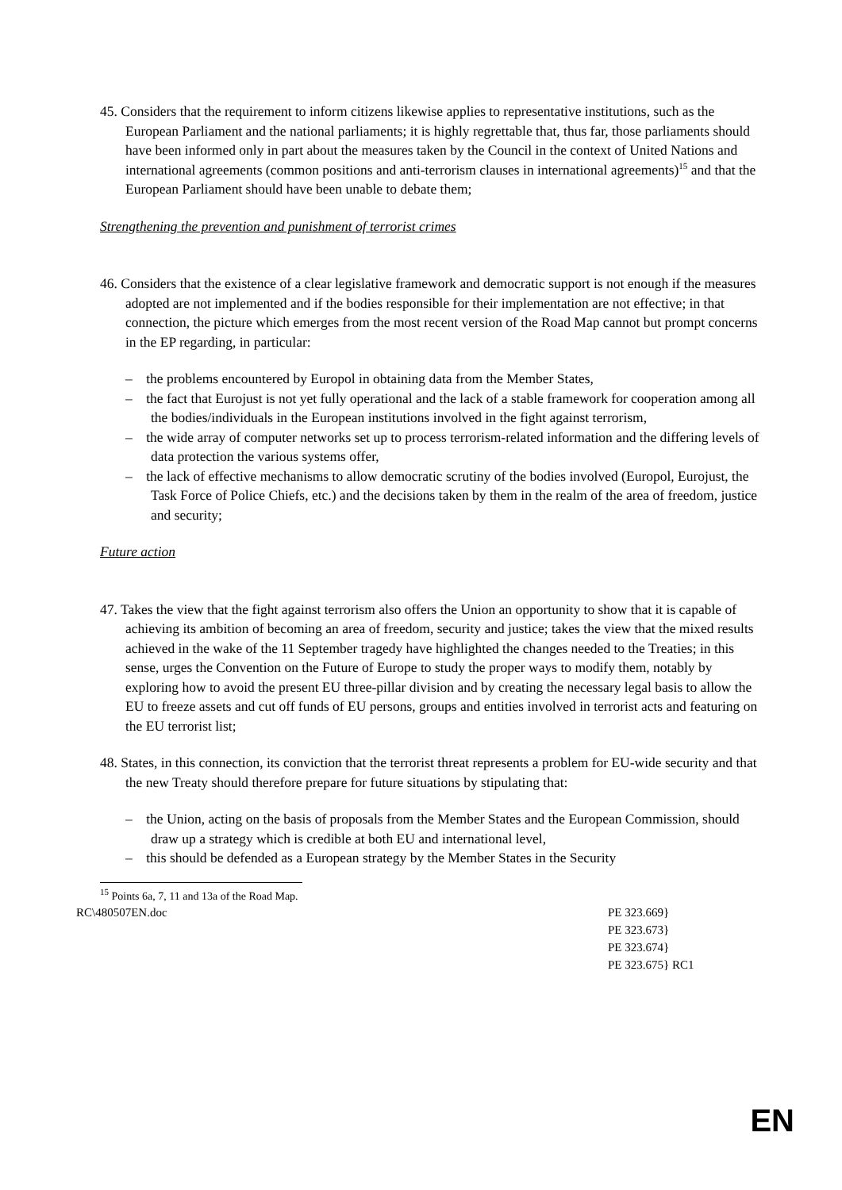45. Considers that the requirement to inform citizens likewise applies to representative institutions, such as the European Parliament and the national parliaments; it is highly regrettable that, thus far, those parliaments should have been informed only in part about the measures taken by the Council in the context of United Nations and international agreements (common positions and anti-terrorism clauses in international agreements)<sup>15</sup> and that the European Parliament should have been unable to debate them;
Strengthening the prevention and punishment of terrorist crimes
46. Considers that the existence of a clear legislative framework and democratic support is not enough if the measures adopted are not implemented and if the bodies responsible for their implementation are not effective; in that connection, the picture which emerges from the most recent version of the Road Map cannot but prompt concerns in the EP regarding, in particular:
– the problems encountered by Europol in obtaining data from the Member States,
– the fact that Eurojust is not yet fully operational and the lack of a stable framework for cooperation among all the bodies/individuals in the European institutions involved in the fight against terrorism,
– the wide array of computer networks set up to process terrorism-related information and the differing levels of data protection the various systems offer,
– the lack of effective mechanisms to allow democratic scrutiny of the bodies involved (Europol, Eurojust, the Task Force of Police Chiefs, etc.) and the decisions taken by them in the realm of the area of freedom, justice and security;
Future action
47. Takes the view that the fight against terrorism also offers the Union an opportunity to show that it is capable of achieving its ambition of becoming an area of freedom, security and justice; takes the view that the mixed results achieved in the wake of the 11 September tragedy have highlighted the changes needed to the Treaties; in this sense, urges the Convention on the Future of Europe to study the proper ways to modify them, notably by exploring how to avoid the present EU three-pillar division and by creating the necessary legal basis to allow the EU to freeze assets and cut off funds of EU persons, groups and entities involved in terrorist acts and featuring on the EU terrorist list;
48. States, in this connection, its conviction that the terrorist threat represents a problem for EU-wide security and that the new Treaty should therefore prepare for future situations by stipulating that:
– the Union, acting on the basis of proposals from the Member States and the European Commission, should draw up a strategy which is credible at both EU and international level,
– this should be defended as a European strategy by the Member States in the Security
<sup>15</sup> Points 6a, 7, 11 and 13a of the Road Map.
RC\480507EN.doc PE 323.669}
PE 323.673}
PE 323.674}
PE 323.675} RC1
EN